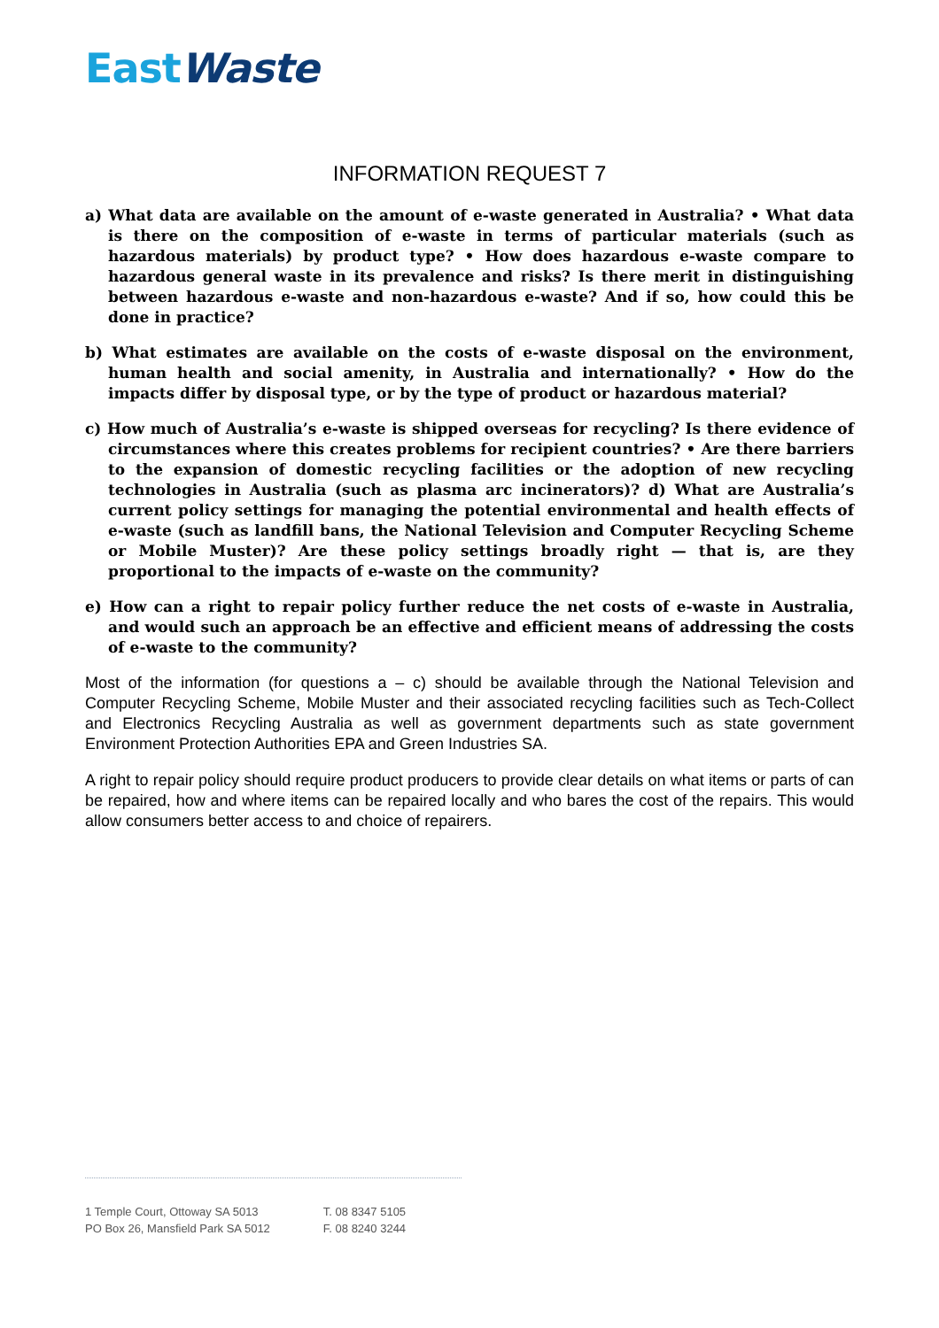East Waste
INFORMATION REQUEST 7
a) What data are available on the amount of e-waste generated in Australia? • What data is there on the composition of e-waste in terms of particular materials (such as hazardous materials) by product type? • How does hazardous e-waste compare to hazardous general waste in its prevalence and risks? Is there merit in distinguishing between hazardous e-waste and non-hazardous e-waste? And if so, how could this be done in practice?
b) What estimates are available on the costs of e-waste disposal on the environment, human health and social amenity, in Australia and internationally? • How do the impacts differ by disposal type, or by the type of product or hazardous material?
c) How much of Australia’s e-waste is shipped overseas for recycling? Is there evidence of circumstances where this creates problems for recipient countries? • Are there barriers to the expansion of domestic recycling facilities or the adoption of new recycling technologies in Australia (such as plasma arc incinerators)? d) What are Australia’s current policy settings for managing the potential environmental and health effects of e-waste (such as landfill bans, the National Television and Computer Recycling Scheme or Mobile Muster)? Are these policy settings broadly right — that is, are they proportional to the impacts of e-waste on the community?
e) How can a right to repair policy further reduce the net costs of e-waste in Australia, and would such an approach be an effective and efficient means of addressing the costs of e-waste to the community?
Most of the information (for questions a – c) should be available through the National Television and Computer Recycling Scheme, Mobile Muster and their associated recycling facilities such as Tech-Collect and Electronics Recycling Australia as well as government departments such as state government Environment Protection Authorities EPA and Green Industries SA.
A right to repair policy should require product producers to provide clear details on what items or parts of can be repaired, how and where items can be repaired locally and who bares the cost of the repairs. This would allow consumers better access to and choice of repairers.
1 Temple Court, Ottoway SA 5013
PO Box 26, Mansfield Park SA 5012
T. 08 8347 5105
F. 08 8240 3244